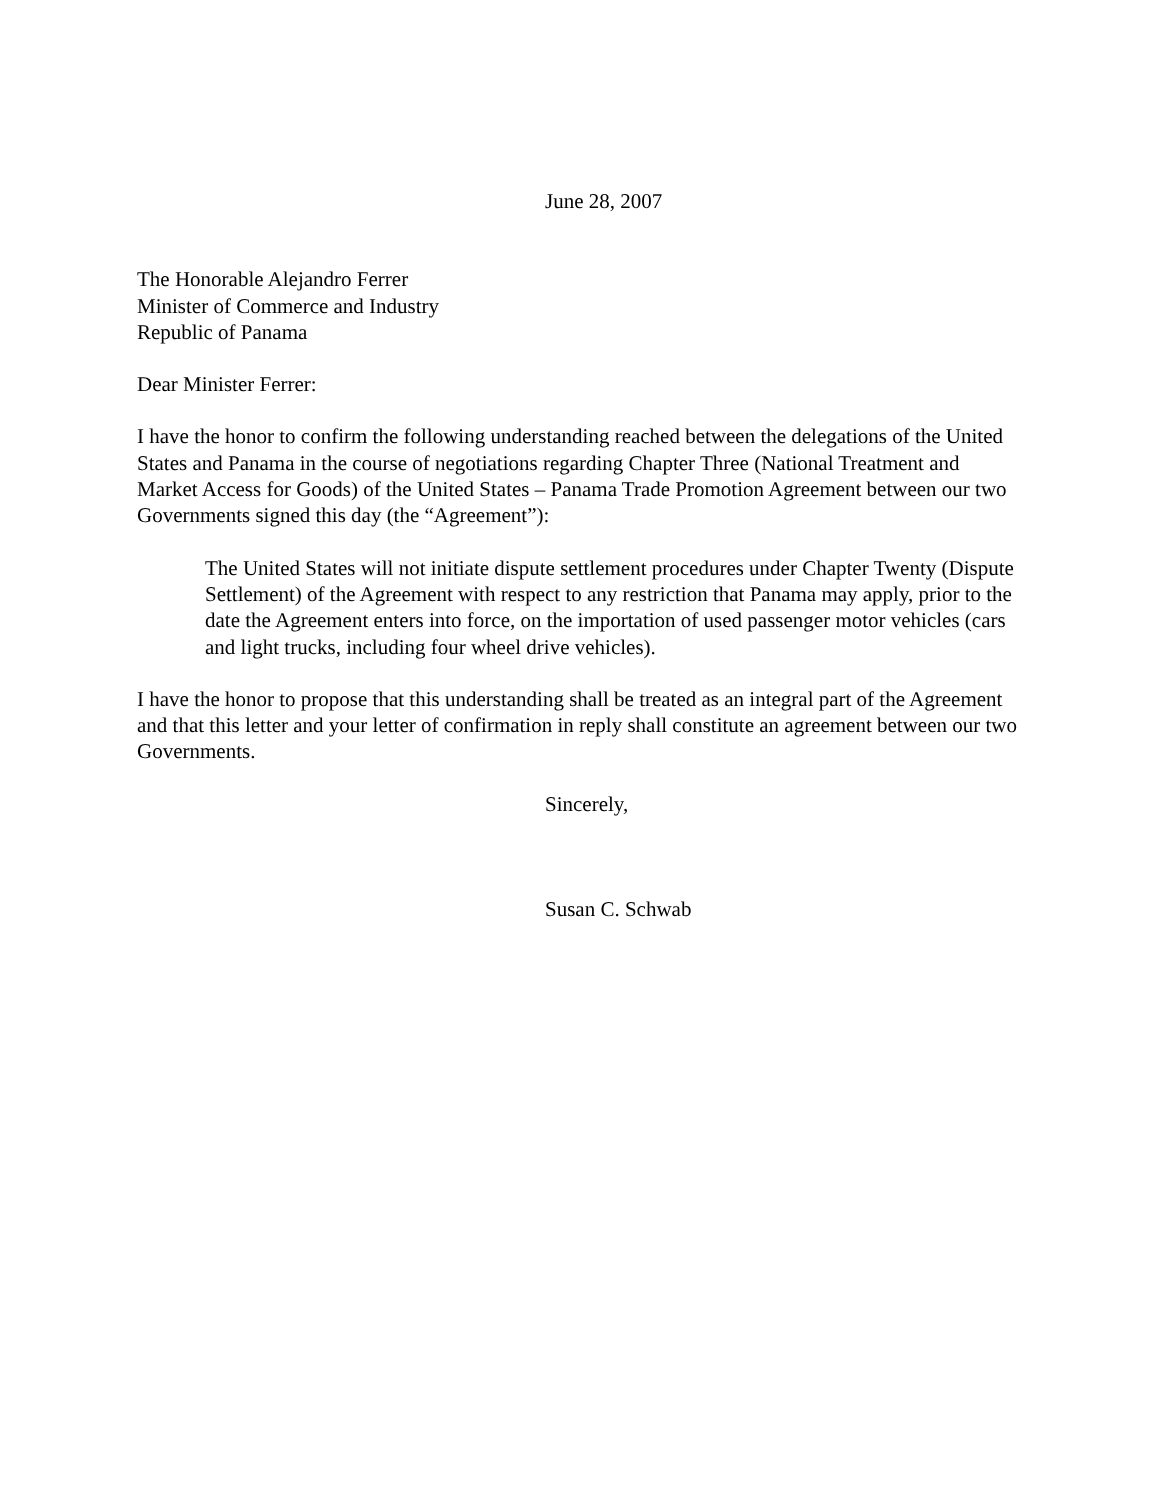June 28, 2007
The Honorable Alejandro Ferrer
Minister of Commerce and Industry
Republic of Panama
Dear Minister Ferrer:
I have the honor to confirm the following understanding reached between the delegations of the United States and Panama in the course of negotiations regarding Chapter Three (National Treatment and Market Access for Goods) of the United States – Panama Trade Promotion Agreement between our two Governments signed this day (the “Agreement”):
The United States will not initiate dispute settlement procedures under Chapter Twenty (Dispute Settlement) of the Agreement with respect to any restriction that Panama may apply, prior to the date the Agreement enters into force, on the importation of used passenger motor vehicles (cars and light trucks, including four wheel drive vehicles).
I have the honor to propose that this understanding shall be treated as an integral part of the Agreement and that this letter and your letter of confirmation in reply shall constitute an agreement between our two Governments.
Sincerely,
Susan C. Schwab